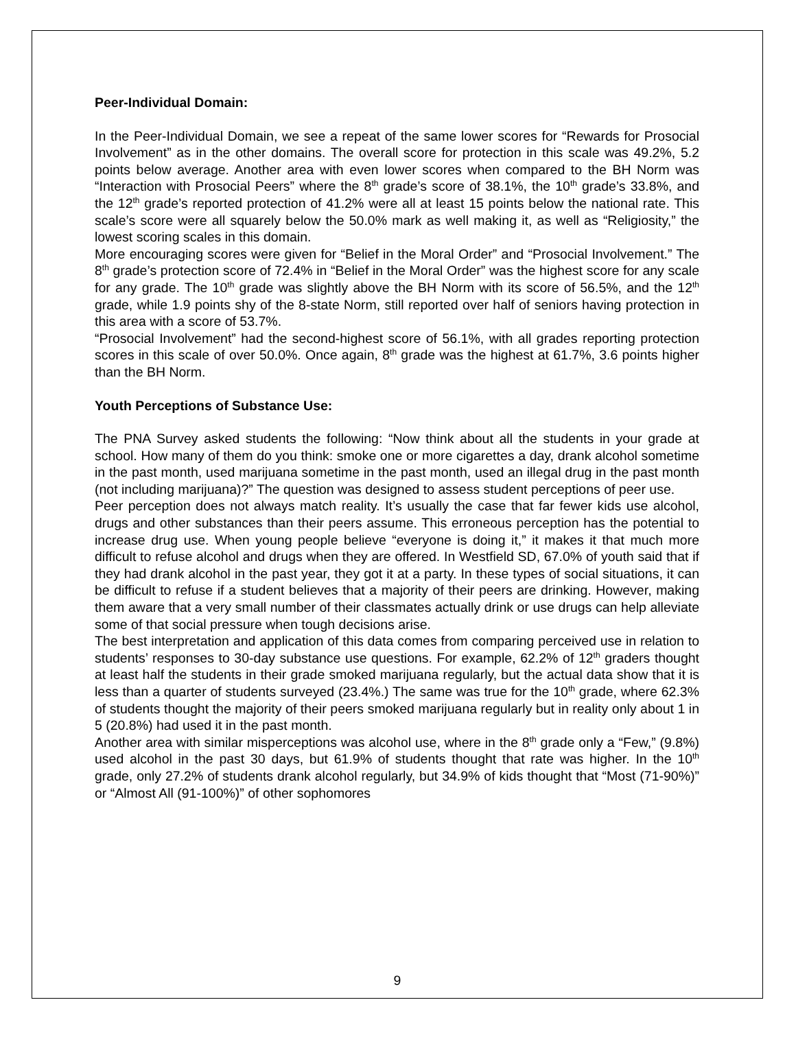Peer-Individual Domain:
In the Peer-Individual Domain, we see a repeat of the same lower scores for “Rewards for Prosocial Involvement” as in the other domains. The overall score for protection in this scale was 49.2%, 5.2 points below average. Another area with even lower scores when compared to the BH Norm was “Interaction with Prosocial Peers” where the 8<sup>th</sup> grade’s score of 38.1%, the 10<sup>th</sup> grade’s 33.8%, and the 12<sup>th</sup> grade’s reported protection of 41.2% were all at least 15 points below the national rate. This scale’s score were all squarely below the 50.0% mark as well making it, as well as “Religiosity,” the lowest scoring scales in this domain.
More encouraging scores were given for “Belief in the Moral Order” and “Prosocial Involvement.” The 8<sup>th</sup> grade’s protection score of 72.4% in “Belief in the Moral Order” was the highest score for any scale for any grade. The 10<sup>th</sup> grade was slightly above the BH Norm with its score of 56.5%, and the 12<sup>th</sup> grade, while 1.9 points shy of the 8-state Norm, still reported over half of seniors having protection in this area with a score of 53.7%.
“Prosocial Involvement” had the second-highest score of 56.1%, with all grades reporting protection scores in this scale of over 50.0%. Once again, 8<sup>th</sup> grade was the highest at 61.7%, 3.6 points higher than the BH Norm.
Youth Perceptions of Substance Use:
The PNA Survey asked students the following: “Now think about all the students in your grade at school. How many of them do you think: smoke one or more cigarettes a day, drank alcohol sometime in the past month, used marijuana sometime in the past month, used an illegal drug in the past month (not including marijuana)?” The question was designed to assess student perceptions of peer use.
Peer perception does not always match reality. It’s usually the case that far fewer kids use alcohol, drugs and other substances than their peers assume. This erroneous perception has the potential to increase drug use. When young people believe “everyone is doing it,” it makes it that much more difficult to refuse alcohol and drugs when they are offered. In Westfield SD, 67.0% of youth said that if they had drank alcohol in the past year, they got it at a party. In these types of social situations, it can be difficult to refuse if a student believes that a majority of their peers are drinking. However, making them aware that a very small number of their classmates actually drink or use drugs can help alleviate some of that social pressure when tough decisions arise.
The best interpretation and application of this data comes from comparing perceived use in relation to students’ responses to 30-day substance use questions. For example, 62.2% of 12<sup>th</sup> graders thought at least half the students in their grade smoked marijuana regularly, but the actual data show that it is less than a quarter of students surveyed (23.4%.) The same was true for the 10<sup>th</sup> grade, where 62.3% of students thought the majority of their peers smoked marijuana regularly but in reality only about 1 in 5 (20.8%) had used it in the past month.
Another area with similar misperceptions was alcohol use, where in the 8<sup>th</sup> grade only a “Few,” (9.8%) used alcohol in the past 30 days, but 61.9% of students thought that rate was higher. In the 10<sup>th</sup> grade, only 27.2% of students drank alcohol regularly, but 34.9% of kids thought that “Most (71-90%)” or “Almost All (91-100%)” of other sophomores
9